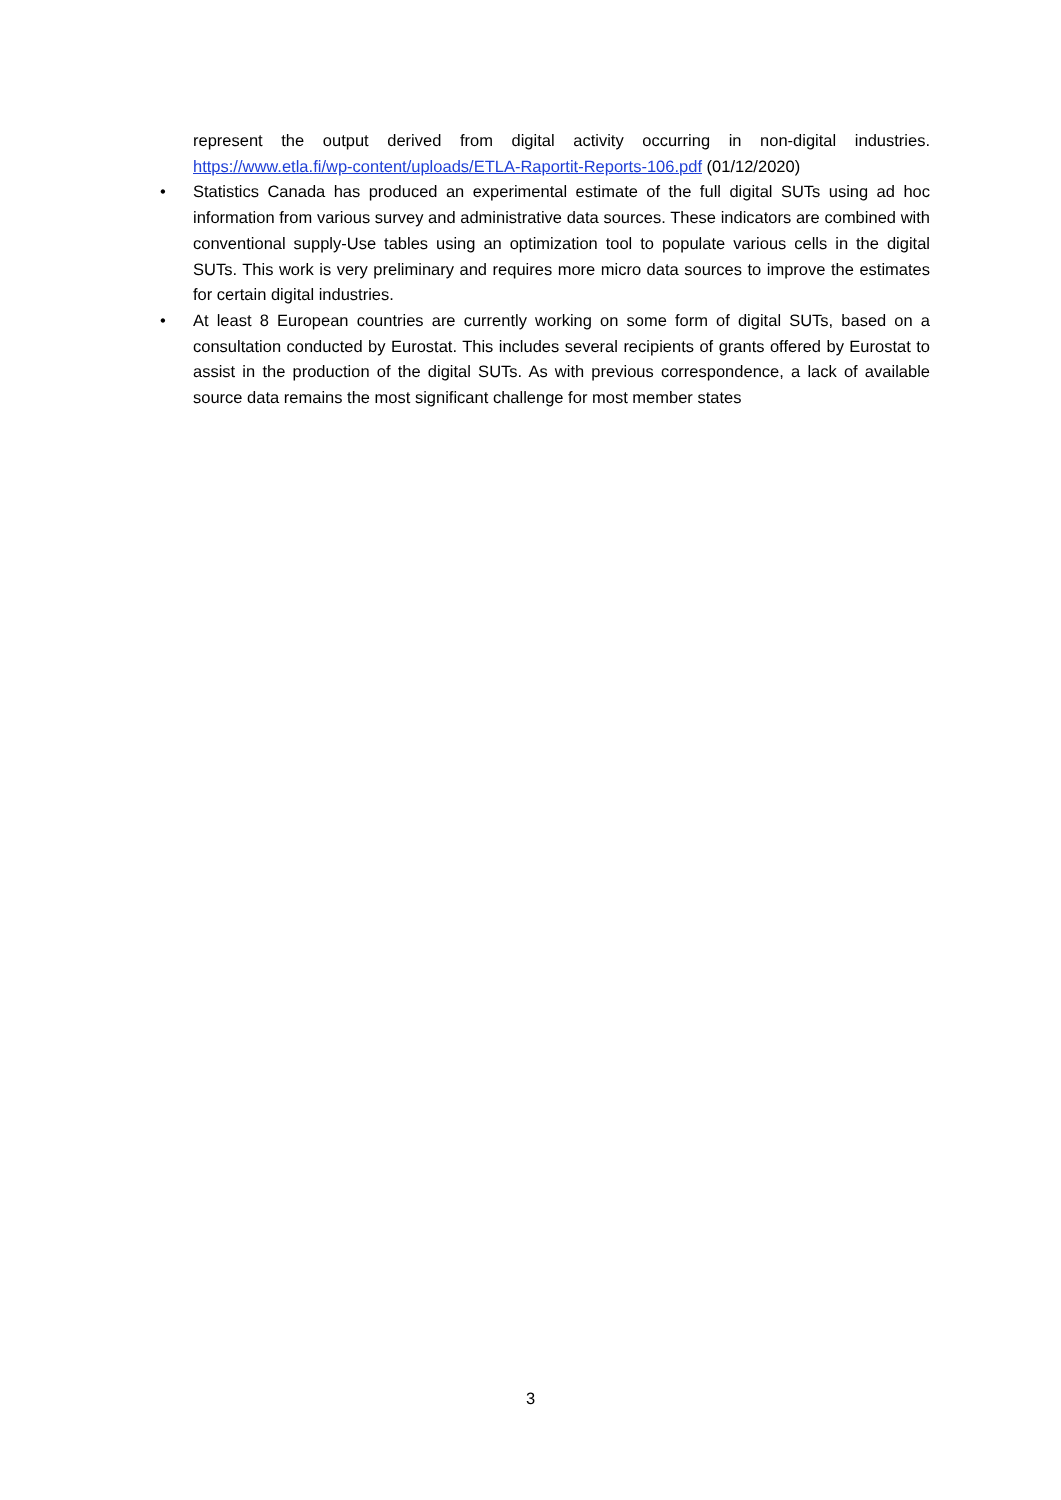represent the output derived from digital activity occurring in non-digital industries. https://www.etla.fi/wp-content/uploads/ETLA-Raportit-Reports-106.pdf (01/12/2020)
• Statistics Canada has produced an experimental estimate of the full digital SUTs using ad hoc information from various survey and administrative data sources. These indicators are combined with conventional supply-Use tables using an optimization tool to populate various cells in the digital SUTs. This work is very preliminary and requires more micro data sources to improve the estimates for certain digital industries.
• At least 8 European countries are currently working on some form of digital SUTs, based on a consultation conducted by Eurostat. This includes several recipients of grants offered by Eurostat to assist in the production of the digital SUTs. As with previous correspondence, a lack of available source data remains the most significant challenge for most member states
3